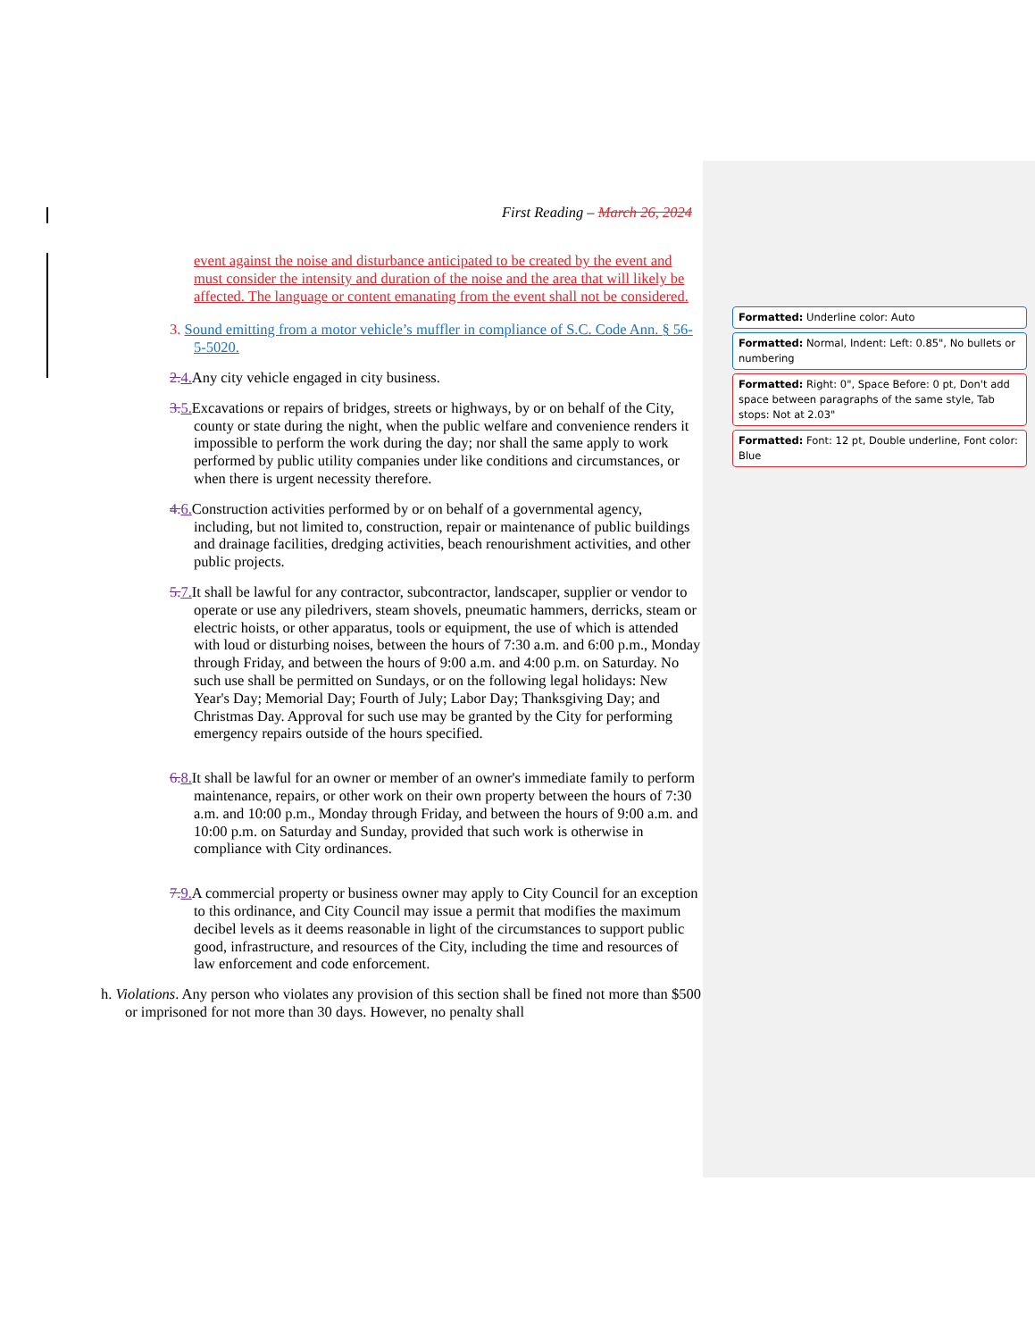First Reading – March 26, 2024
event against the noise and disturbance anticipated to be created by the event and must consider the intensity and duration of the noise and the area that will likely be affected. The language or content emanating from the event shall not be considered.
3. Sound emitting from a motor vehicle’s muffler in compliance of S.C. Code Ann. § 56-5-5020.
2.4. Any city vehicle engaged in city business.
3.5. Excavations or repairs of bridges, streets or highways, by or on behalf of the City, county or state during the night, when the public welfare and convenience renders it impossible to perform the work during the day; nor shall the same apply to work performed by public utility companies under like conditions and circumstances, or when there is urgent necessity therefore.
4.6. Construction activities performed by or on behalf of a governmental agency, including, but not limited to, construction, repair or maintenance of public buildings and drainage facilities, dredging activities, beach renourishment activities, and other public projects.
5.7. It shall be lawful for any contractor, subcontractor, landscaper, supplier or vendor to operate or use any piledrivers, steam shovels, pneumatic hammers, derricks, steam or electric hoists, or other apparatus, tools or equipment, the use of which is attended with loud or disturbing noises, between the hours of 7:30 a.m. and 6:00 p.m., Monday through Friday, and between the hours of 9:00 a.m. and 4:00 p.m. on Saturday. No such use shall be permitted on Sundays, or on the following legal holidays: New Year's Day; Memorial Day; Fourth of July; Labor Day; Thanksgiving Day; and Christmas Day. Approval for such use may be granted by the City for performing emergency repairs outside of the hours specified.
6.8. It shall be lawful for an owner or member of an owner's immediate family to perform maintenance, repairs, or other work on their own property between the hours of 7:30 a.m. and 10:00 p.m., Monday through Friday, and between the hours of 9:00 a.m. and 10:00 p.m. on Saturday and Sunday, provided that such work is otherwise in compliance with City ordinances.
7.9. A commercial property or business owner may apply to City Council for an exception to this ordinance, and City Council may issue a permit that modifies the maximum decibel levels as it deems reasonable in light of the circumstances to support public good, infrastructure, and resources of the City, including the time and resources of law enforcement and code enforcement.
h. Violations. Any person who violates any provision of this section shall be fined not more than $500 or imprisoned for not more than 30 days. However, no penalty shall
Formatted: Underline color: Auto
Formatted: Normal, Indent: Left: 0.85", No bullets or numbering
Formatted: Right: 0", Space Before: 0 pt, Don't add space between paragraphs of the same style, Tab stops: Not at 2.03"
Formatted: Font: 12 pt, Double underline, Font color: Blue